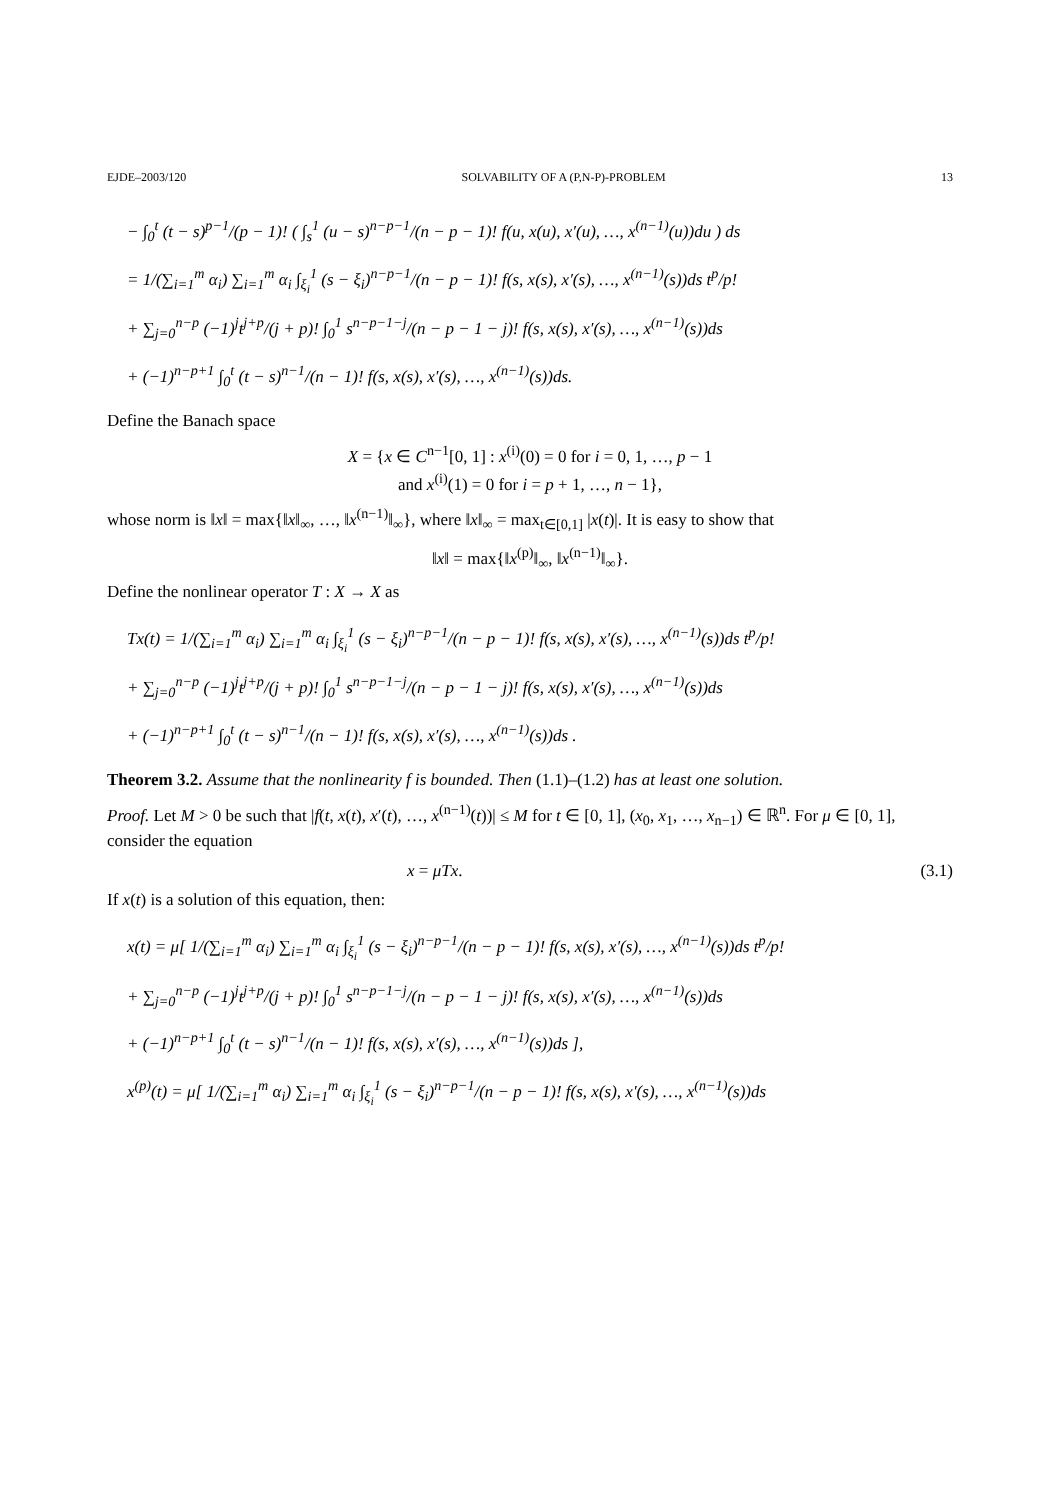EJDE–2003/120 SOLVABILITY OF A (P,N-P)-PROBLEM 13
− ∫<sub>0</sub><sup>t</sup> (t − s)<sup>p−1</sup>/(p − 1)! ( ∫<sub>s</sub><sup>1</sup> (u − s)<sup>n−p−1</sup>/(n − p − 1)! f(u, x(u), x′(u), …, x<sup>(n−1)</sup>(u))du ) ds
= 1/(∑<sub>i=1</sub><sup>m</sup> α<sub>i</sub>) ∑<sub>i=1</sub><sup>m</sup> α<sub>i</sub> ∫<sub>ξ<sub>i</sub></sub><sup>1</sup> (s − ξ<sub>i</sub>)<sup>n−p−1</sup>/(n − p − 1)! f(s, x(s), x′(s), …, x<sup>(n−1)</sup>(s))ds t<sup>p</sup>/p!
+ ∑<sub>j=0</sub><sup>n−p</sup> (−1)<sup>j</sup>t<sup>j+p</sup>/(j + p)! ∫<sub>0</sub><sup>1</sup> s<sup>n−p−1−j</sup>/(n − p − 1 − j)! f(s, x(s), x′(s), …, x<sup>(n−1)</sup>(s))ds
+ (−1)<sup>n−p+1</sup> ∫<sub>0</sub><sup>t</sup> (t − s)<sup>n−1</sup>/(n − 1)! f(s, x(s), x′(s), …, x<sup>(n−1)</sup>(s))ds.
Define the Banach space
X = {x ∈ C<sup>n−1</sup>[0, 1] : x<sup>(i)</sup>(0) = 0 for i = 0, 1, …, p − 1
and x<sup>(i)</sup>(1) = 0 for i = p + 1, …, n − 1},
whose norm is ‖x‖ = max{‖x‖<sub>∞</sub>, …, ‖x<sup>(n−1)</sup>‖<sub>∞</sub>}, where ‖x‖<sub>∞</sub> = max<sub>t∈[0,1]</sub> |x(t)|. It is easy to show that
‖x‖ = max{‖x<sup>(p)</sup>‖<sub>∞</sub>, ‖x<sup>(n−1)</sup>‖<sub>∞</sub>}.
Define the nonlinear operator T : X → X as
Tx(t) = 1/(∑<sub>i=1</sub><sup>m</sup> α<sub>i</sub>) ∑<sub>i=1</sub><sup>m</sup> α<sub>i</sub> ∫<sub>ξ<sub>i</sub></sub><sup>1</sup> (s − ξ<sub>i</sub>)<sup>n−p−1</sup>/(n − p − 1)! f(s, x(s), x′(s), …, x<sup>(n−1)</sup>(s))ds t<sup>p</sup>/p!
+ ∑<sub>j=0</sub><sup>n−p</sup> (−1)<sup>j</sup>t<sup>j+p</sup>/(j + p)! ∫<sub>0</sub><sup>1</sup> s<sup>n−p−1−j</sup>/(n − p − 1 − j)! f(s, x(s), x′(s), …, x<sup>(n−1)</sup>(s))ds
+ (−1)<sup>n−p+1</sup> ∫<sub>0</sub><sup>t</sup> (t − s)<sup>n−1</sup>/(n − 1)! f(s, x(s), x′(s), …, x<sup>(n−1)</sup>(s))ds .
Theorem 3.2. Assume that the nonlinearity f is bounded. Then (1.1)–(1.2) has at least one solution.
Proof. Let M > 0 be such that |f(t, x(t), x′(t), …, x<sup>(n−1)</sup>(t))| ≤ M for t ∈ [0, 1], (x<sub>0</sub>, x<sub>1</sub>, …, x<sub>n−1</sub>) ∈ ℝ<sup>n</sup>. For μ ∈ [0, 1], consider the equation
x = μTx. (3.1)
If x(t) is a solution of this equation, then:
x(t) = μ[ 1/(∑<sub>i=1</sub><sup>m</sup> α<sub>i</sub>) ∑<sub>i=1</sub><sup>m</sup> α<sub>i</sub> ∫<sub>ξ<sub>i</sub></sub><sup>1</sup> (s − ξ<sub>i</sub>)<sup>n−p−1</sup>/(n − p − 1)! f(s, x(s), x′(s), …, x<sup>(n−1)</sup>(s))ds t<sup>p</sup>/p!
+ ∑<sub>j=0</sub><sup>n−p</sup> (−1)<sup>j</sup>t<sup>j+p</sup>/(j + p)! ∫<sub>0</sub><sup>1</sup> s<sup>n−p−1−j</sup>/(n − p − 1 − j)! f(s, x(s), x′(s), …, x<sup>(n−1)</sup>(s))ds
+ (−1)<sup>n−p+1</sup> ∫<sub>0</sub><sup>t</sup> (t − s)<sup>n−1</sup>/(n − 1)! f(s, x(s), x′(s), …, x<sup>(n−1)</sup>(s))ds ],
x<sup>(p)</sup>(t) = μ[ 1/(∑<sub>i=1</sub><sup>m</sup> α<sub>i</sub>) ∑<sub>i=1</sub><sup>m</sup> α<sub>i</sub> ∫<sub>ξ<sub>i</sub></sub><sup>1</sup> (s − ξ<sub>i</sub>)<sup>n−p−1</sup>/(n − p − 1)! f(s, x(s), x′(s), …, x<sup>(n−1)</sup>(s))ds